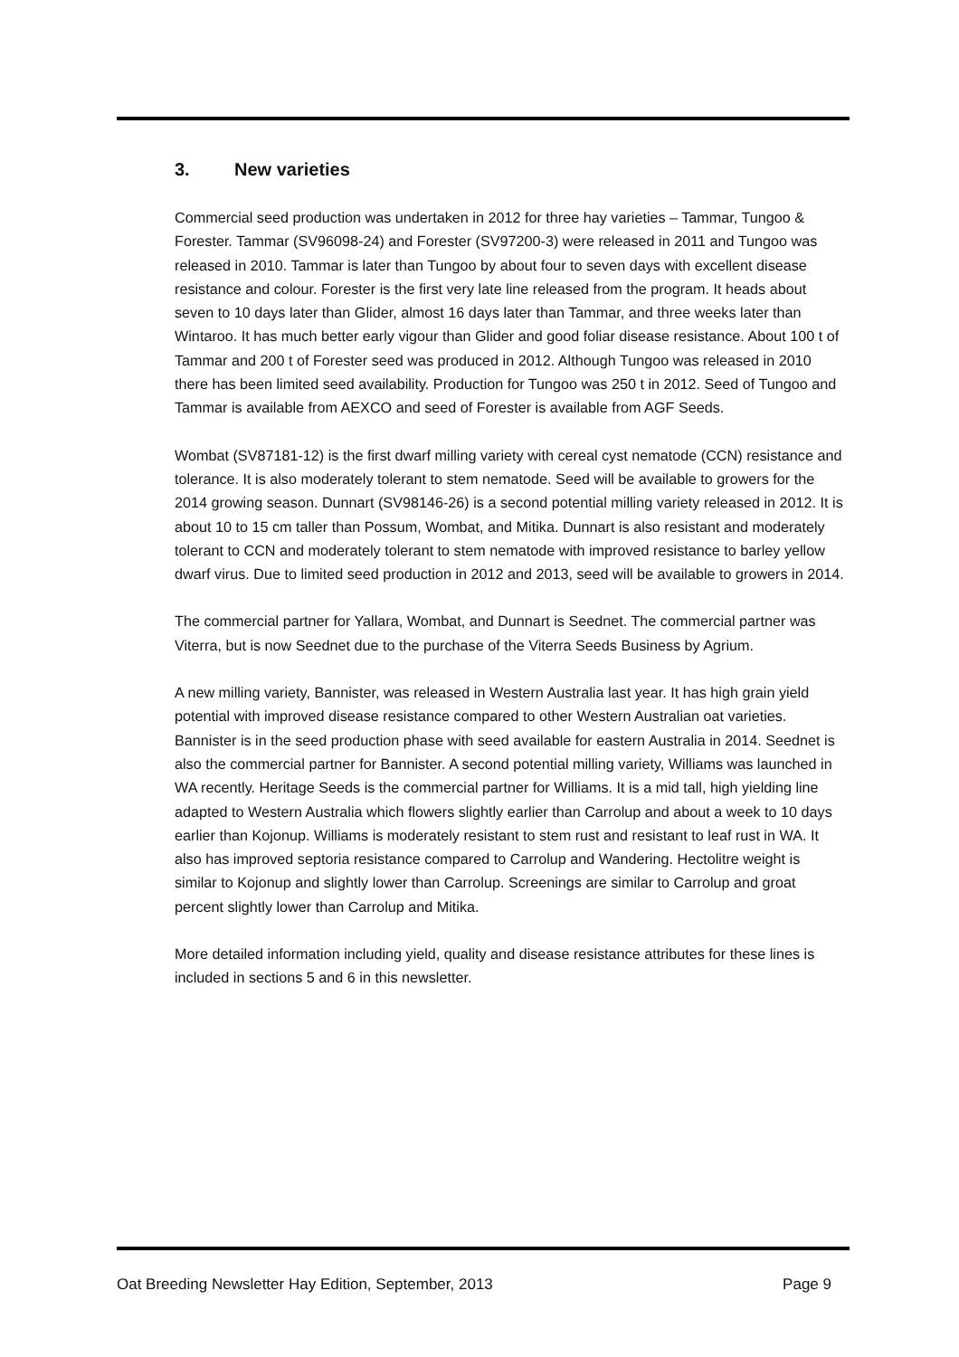3. New varieties
Commercial seed production was undertaken in 2012 for three hay varieties – Tammar, Tungoo & Forester. Tammar (SV96098-24) and Forester (SV97200-3) were released in 2011 and Tungoo was released in 2010. Tammar is later than Tungoo by about four to seven days with excellent disease resistance and colour. Forester is the first very late line released from the program. It heads about seven to 10 days later than Glider, almost 16 days later than Tammar, and three weeks later than Wintaroo. It has much better early vigour than Glider and good foliar disease resistance. About 100 t of Tammar and 200 t of Forester seed was produced in 2012. Although Tungoo was released in 2010 there has been limited seed availability. Production for Tungoo was 250 t in 2012. Seed of Tungoo and Tammar is available from AEXCO and seed of Forester is available from AGF Seeds.
Wombat (SV87181-12) is the first dwarf milling variety with cereal cyst nematode (CCN) resistance and tolerance. It is also moderately tolerant to stem nematode. Seed will be available to growers for the 2014 growing season. Dunnart (SV98146-26) is a second potential milling variety released in 2012. It is about 10 to 15 cm taller than Possum, Wombat, and Mitika. Dunnart is also resistant and moderately tolerant to CCN and moderately tolerant to stem nematode with improved resistance to barley yellow dwarf virus. Due to limited seed production in 2012 and 2013, seed will be available to growers in 2014.
The commercial partner for Yallara, Wombat, and Dunnart is Seednet. The commercial partner was Viterra, but is now Seednet due to the purchase of the Viterra Seeds Business by Agrium.
A new milling variety, Bannister, was released in Western Australia last year. It has high grain yield potential with improved disease resistance compared to other Western Australian oat varieties. Bannister is in the seed production phase with seed available for eastern Australia in 2014. Seednet is also the commercial partner for Bannister. A second potential milling variety, Williams was launched in WA recently. Heritage Seeds is the commercial partner for Williams. It is a mid tall, high yielding line adapted to Western Australia which flowers slightly earlier than Carrolup and about a week to 10 days earlier than Kojonup. Williams is moderately resistant to stem rust and resistant to leaf rust in WA. It also has improved septoria resistance compared to Carrolup and Wandering. Hectolitre weight is similar to Kojonup and slightly lower than Carrolup. Screenings are similar to Carrolup and groat percent slightly lower than Carrolup and Mitika.
More detailed information including yield, quality and disease resistance attributes for these lines is included in sections 5 and 6 in this newsletter.
Oat Breeding Newsletter Hay Edition, September, 2013 Page 9